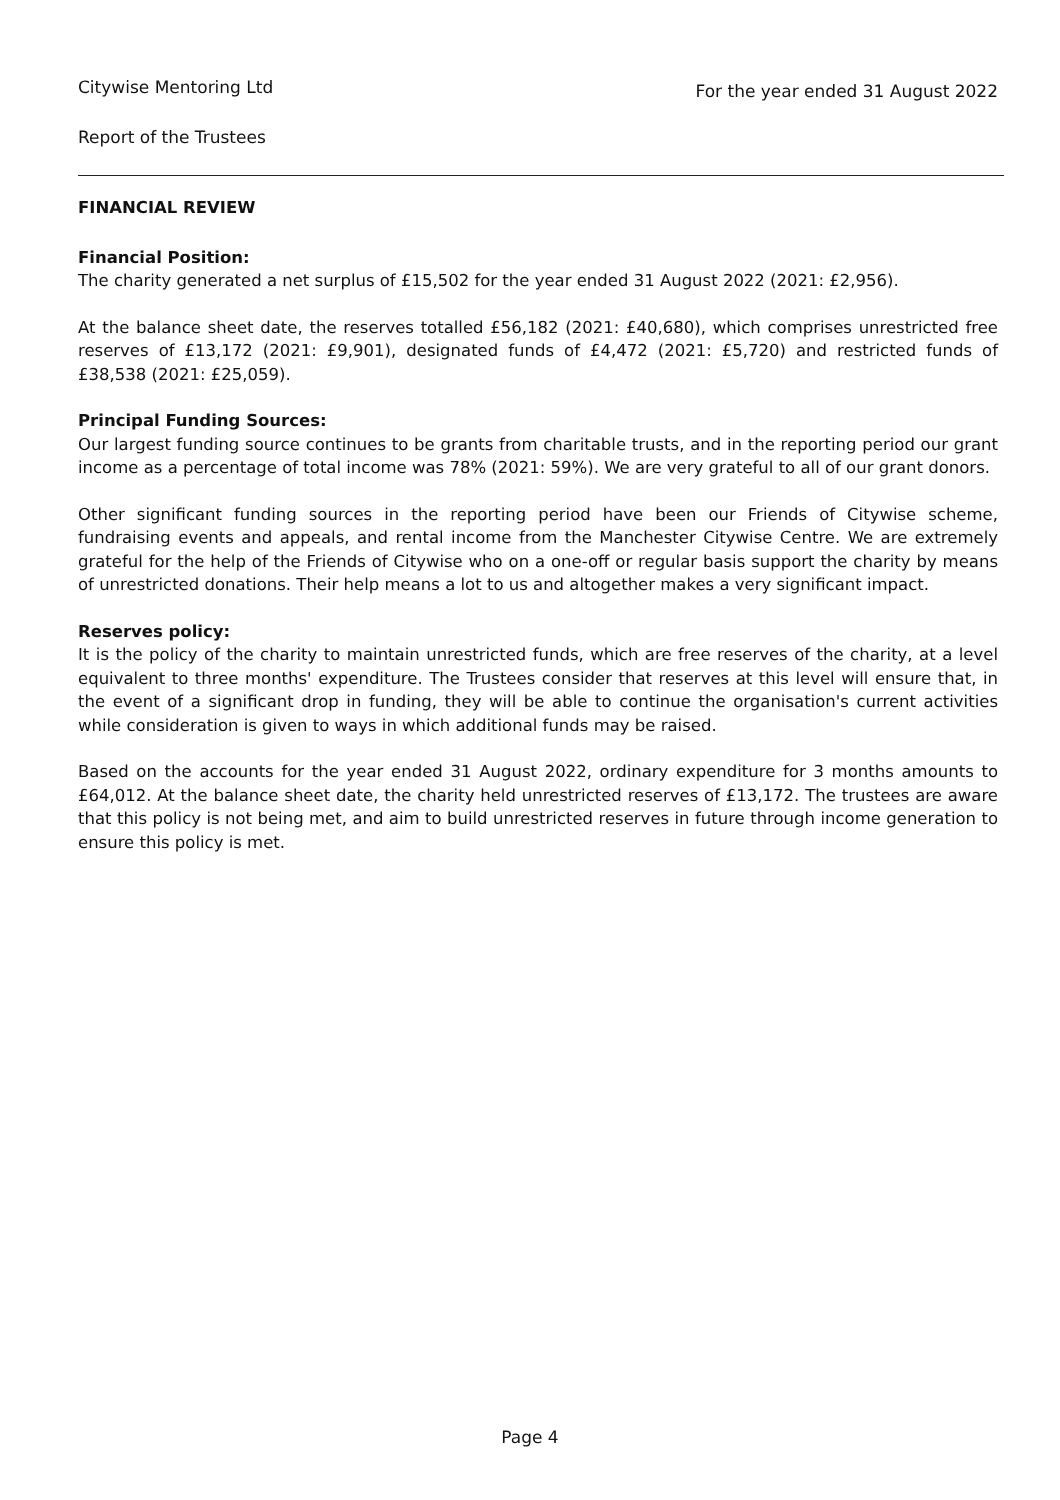Citywise Mentoring Ltd For the year ended 31 August 2022
Report of the Trustees
FINANCIAL REVIEW
Financial Position:
The charity generated a net surplus of £15,502 for the year ended 31 August 2022 (2021: £2,956).
At the balance sheet date, the reserves totalled £56,182 (2021: £40,680), which comprises unrestricted free reserves of £13,172 (2021: £9,901), designated funds of £4,472 (2021: £5,720) and restricted funds of £38,538 (2021: £25,059).
Principal Funding Sources:
Our largest funding source continues to be grants from charitable trusts, and in the reporting period our grant income as a percentage of total income was 78% (2021: 59%). We are very grateful to all of our grant donors.
Other significant funding sources in the reporting period have been our Friends of Citywise scheme, fundraising events and appeals, and rental income from the Manchester Citywise Centre. We are extremely grateful for the help of the Friends of Citywise who on a one-off or regular basis support the charity by means of unrestricted donations. Their help means a lot to us and altogether makes a very significant impact.
Reserves policy:
It is the policy of the charity to maintain unrestricted funds, which are free reserves of the charity, at a level equivalent to three months' expenditure. The Trustees consider that reserves at this level will ensure that, in the event of a significant drop in funding, they will be able to continue the organisation's current activities while consideration is given to ways in which additional funds may be raised.
Based on the accounts for the year ended 31 August 2022, ordinary expenditure for 3 months amounts to £64,012. At the balance sheet date, the charity held unrestricted reserves of £13,172. The trustees are aware that this policy is not being met, and aim to build unrestricted reserves in future through income generation to ensure this policy is met.
Page 4